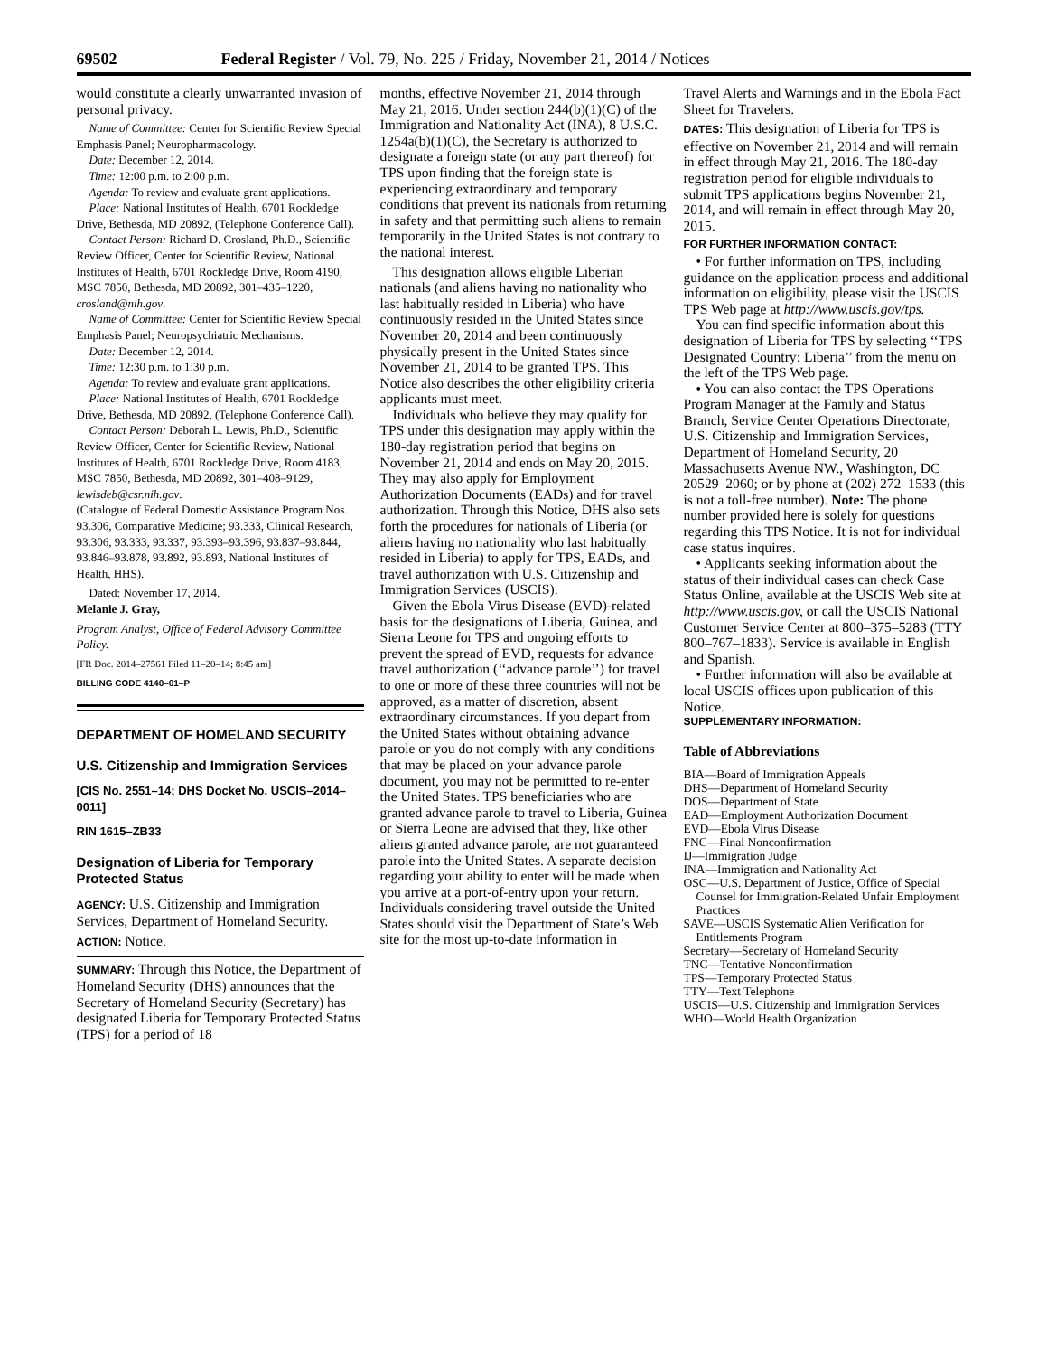69502 Federal Register / Vol. 79, No. 225 / Friday, November 21, 2014 / Notices
would constitute a clearly unwarranted invasion of personal privacy.
Name of Committee: Center for Scientific Review Special Emphasis Panel; Neuropharmacology.
Date: December 12, 2014.
Time: 12:00 p.m. to 2:00 p.m.
Agenda: To review and evaluate grant applications.
Place: National Institutes of Health, 6701 Rockledge Drive, Bethesda, MD 20892, (Telephone Conference Call).
Contact Person: Richard D. Crosland, Ph.D., Scientific Review Officer, Center for Scientific Review, National Institutes of Health, 6701 Rockledge Drive, Room 4190, MSC 7850, Bethesda, MD 20892, 301–435–1220, crosland@nih.gov.
Name of Committee: Center for Scientific Review Special Emphasis Panel; Neuropsychiatric Mechanisms.
Date: December 12, 2014.
Time: 12:30 p.m. to 1:30 p.m.
Agenda: To review and evaluate grant applications.
Place: National Institutes of Health, 6701 Rockledge Drive, Bethesda, MD 20892, (Telephone Conference Call).
Contact Person: Deborah L. Lewis, Ph.D., Scientific Review Officer, Center for Scientific Review, National Institutes of Health, 6701 Rockledge Drive, Room 4183, MSC 7850, Bethesda, MD 20892, 301–408–9129, lewisdeb@csr.nih.gov.
(Catalogue of Federal Domestic Assistance Program Nos. 93.306, Comparative Medicine; 93.333, Clinical Research, 93.306, 93.333, 93.337, 93.393–93.396, 93.837–93.844, 93.846–93.878, 93.892, 93.893, National Institutes of Health, HHS).
Dated: November 17, 2014.
Melanie J. Gray,
Program Analyst, Office of Federal Advisory Committee Policy.
[FR Doc. 2014–27561 Filed 11–20–14; 8:45 am]
BILLING CODE 4140–01–P
DEPARTMENT OF HOMELAND SECURITY
U.S. Citizenship and Immigration Services
[CIS No. 2551–14; DHS Docket No. USCIS–2014–0011]
RIN 1615–ZB33
Designation of Liberia for Temporary Protected Status
AGENCY: U.S. Citizenship and Immigration Services, Department of Homeland Security.
ACTION: Notice.
SUMMARY: Through this Notice, the Department of Homeland Security (DHS) announces that the Secretary of Homeland Security (Secretary) has designated Liberia for Temporary Protected Status (TPS) for a period of 18
months, effective November 21, 2014 through May 21, 2016. Under section 244(b)(1)(C) of the Immigration and Nationality Act (INA), 8 U.S.C. 1254a(b)(1)(C), the Secretary is authorized to designate a foreign state (or any part thereof) for TPS upon finding that the foreign state is experiencing extraordinary and temporary conditions that prevent its nationals from returning in safety and that permitting such aliens to remain temporarily in the United States is not contrary to the national interest.
This designation allows eligible Liberian nationals (and aliens having no nationality who last habitually resided in Liberia) who have continuously resided in the United States since November 20, 2014 and been continuously physically present in the United States since November 21, 2014 to be granted TPS. This Notice also describes the other eligibility criteria applicants must meet.
Individuals who believe they may qualify for TPS under this designation may apply within the 180-day registration period that begins on November 21, 2014 and ends on May 20, 2015. They may also apply for Employment Authorization Documents (EADs) and for travel authorization. Through this Notice, DHS also sets forth the procedures for nationals of Liberia (or aliens having no nationality who last habitually resided in Liberia) to apply for TPS, EADs, and travel authorization with U.S. Citizenship and Immigration Services (USCIS).
Given the Ebola Virus Disease (EVD)-related basis for the designations of Liberia, Guinea, and Sierra Leone for TPS and ongoing efforts to prevent the spread of EVD, requests for advance travel authorization (‘‘advance parole’’) for travel to one or more of these three countries will not be approved, as a matter of discretion, absent extraordinary circumstances. If you depart from the United States without obtaining advance parole or you do not comply with any conditions that may be placed on your advance parole document, you may not be permitted to re-enter the United States. TPS beneficiaries who are granted advance parole to travel to Liberia, Guinea or Sierra Leone are advised that they, like other aliens granted advance parole, are not guaranteed parole into the United States. A separate decision regarding your ability to enter will be made when you arrive at a port-of-entry upon your return. Individuals considering travel outside the United States should visit the Department of State’s Web site for the most up-to-date information in
Travel Alerts and Warnings and in the Ebola Fact Sheet for Travelers.
DATES: This designation of Liberia for TPS is effective on November 21, 2014 and will remain in effect through May 21, 2016. The 180-day registration period for eligible individuals to submit TPS applications begins November 21, 2014, and will remain in effect through May 20, 2015.
FOR FURTHER INFORMATION CONTACT:
• For further information on TPS, including guidance on the application process and additional information on eligibility, please visit the USCIS TPS Web page at http://www.uscis.gov/tps.
You can find specific information about this designation of Liberia for TPS by selecting ‘‘TPS Designated Country: Liberia’’ from the menu on the left of the TPS Web page.
• You can also contact the TPS Operations Program Manager at the Family and Status Branch, Service Center Operations Directorate, U.S. Citizenship and Immigration Services, Department of Homeland Security, 20 Massachusetts Avenue NW., Washington, DC 20529–2060; or by phone at (202) 272–1533 (this is not a toll-free number). Note: The phone number provided here is solely for questions regarding this TPS Notice. It is not for individual case status inquires.
• Applicants seeking information about the status of their individual cases can check Case Status Online, available at the USCIS Web site at http://www.uscis.gov, or call the USCIS National Customer Service Center at 800–375–5283 (TTY 800–767–1833). Service is available in English and Spanish.
• Further information will also be available at local USCIS offices upon publication of this Notice.
SUPPLEMENTARY INFORMATION:
Table of Abbreviations
BIA—Board of Immigration Appeals
DHS—Department of Homeland Security
DOS—Department of State
EAD—Employment Authorization Document
EVD—Ebola Virus Disease
FNC—Final Nonconfirmation
IJ—Immigration Judge
INA—Immigration and Nationality Act
OSC—U.S. Department of Justice, Office of Special Counsel for Immigration-Related Unfair Employment Practices
SAVE—USCIS Systematic Alien Verification for Entitlements Program
Secretary—Secretary of Homeland Security
TNC—Tentative Nonconfirmation
TPS—Temporary Protected Status
TTY—Text Telephone
USCIS—U.S. Citizenship and Immigration Services
WHO—World Health Organization